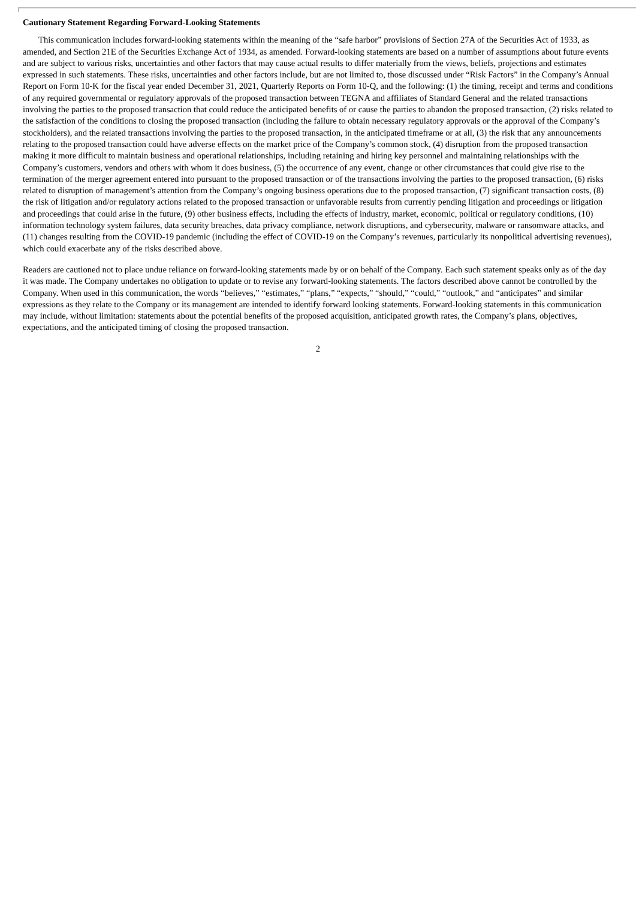Cautionary Statement Regarding Forward-Looking Statements
This communication includes forward-looking statements within the meaning of the “safe harbor” provisions of Section 27A of the Securities Act of 1933, as amended, and Section 21E of the Securities Exchange Act of 1934, as amended. Forward-looking statements are based on a number of assumptions about future events and are subject to various risks, uncertainties and other factors that may cause actual results to differ materially from the views, beliefs, projections and estimates expressed in such statements. These risks, uncertainties and other factors include, but are not limited to, those discussed under “Risk Factors” in the Company’s Annual Report on Form 10-K for the fiscal year ended December 31, 2021, Quarterly Reports on Form 10-Q, and the following: (1) the timing, receipt and terms and conditions of any required governmental or regulatory approvals of the proposed transaction between TEGNA and affiliates of Standard General and the related transactions involving the parties to the proposed transaction that could reduce the anticipated benefits of or cause the parties to abandon the proposed transaction, (2) risks related to the satisfaction of the conditions to closing the proposed transaction (including the failure to obtain necessary regulatory approvals or the approval of the Company’s stockholders), and the related transactions involving the parties to the proposed transaction, in the anticipated timeframe or at all, (3) the risk that any announcements relating to the proposed transaction could have adverse effects on the market price of the Company’s common stock, (4) disruption from the proposed transaction making it more difficult to maintain business and operational relationships, including retaining and hiring key personnel and maintaining relationships with the Company’s customers, vendors and others with whom it does business, (5) the occurrence of any event, change or other circumstances that could give rise to the termination of the merger agreement entered into pursuant to the proposed transaction or of the transactions involving the parties to the proposed transaction, (6) risks related to disruption of management’s attention from the Company’s ongoing business operations due to the proposed transaction, (7) significant transaction costs, (8) the risk of litigation and/or regulatory actions related to the proposed transaction or unfavorable results from currently pending litigation and proceedings or litigation and proceedings that could arise in the future, (9) other business effects, including the effects of industry, market, economic, political or regulatory conditions, (10) information technology system failures, data security breaches, data privacy compliance, network disruptions, and cybersecurity, malware or ransomware attacks, and (11) changes resulting from the COVID-19 pandemic (including the effect of COVID-19 on the Company’s revenues, particularly its nonpolitical advertising revenues), which could exacerbate any of the risks described above.
Readers are cautioned not to place undue reliance on forward-looking statements made by or on behalf of the Company. Each such statement speaks only as of the day it was made. The Company undertakes no obligation to update or to revise any forward-looking statements. The factors described above cannot be controlled by the Company. When used in this communication, the words “believes,” “estimates,” “plans,” “expects,” “should,” “could,” “outlook,” and “anticipates” and similar expressions as they relate to the Company or its management are intended to identify forward looking statements. Forward-looking statements in this communication may include, without limitation: statements about the potential benefits of the proposed acquisition, anticipated growth rates, the Company’s plans, objectives, expectations, and the anticipated timing of closing the proposed transaction.
2